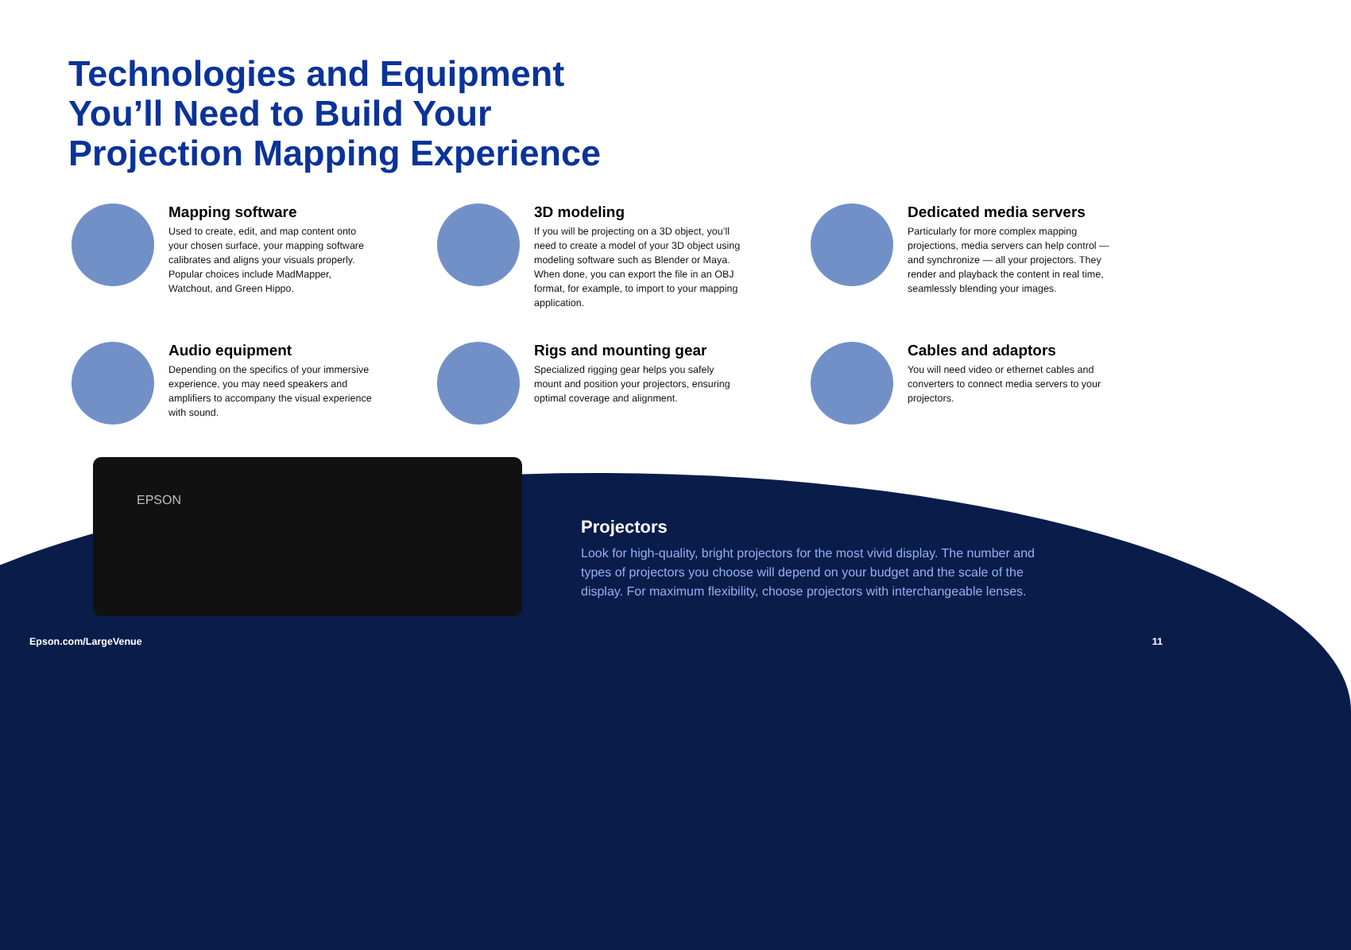Technologies and Equipment
You’ll Need to Build Your
Projection Mapping Experience
Mapping software
Used to create, edit, and map content onto your chosen surface, your mapping software calibrates and aligns your visuals properly. Popular choices include MadMapper, Watchout, and Green Hippo.
3D modeling
If you will be projecting on a 3D object, you’ll need to create a model of your 3D object using modeling software such as Blender or Maya. When done, you can export the file in an OBJ format, for example, to import to your mapping application.
Dedicated media servers
Particularly for more complex mapping projections, media servers can help control — and synchronize — all your projectors. They render and playback the content in real time, seamlessly blending your images.
Audio equipment
Depending on the specifics of your immersive experience, you may need speakers and amplifiers to accompany the visual experience with sound.
Rigs and mounting gear
Specialized rigging gear helps you safely mount and position your projectors, ensuring optimal coverage and alignment.
Cables and adaptors
You will need video or ethernet cables and converters to connect media servers to your projectors.
EPSON
Projectors
Look for high-quality, bright projectors for the most vivid display. The number and types of projectors you choose will depend on your budget and the scale of the display. For maximum flexibility, choose projectors with interchangeable lenses.
Epson.com/LargeVenue 11